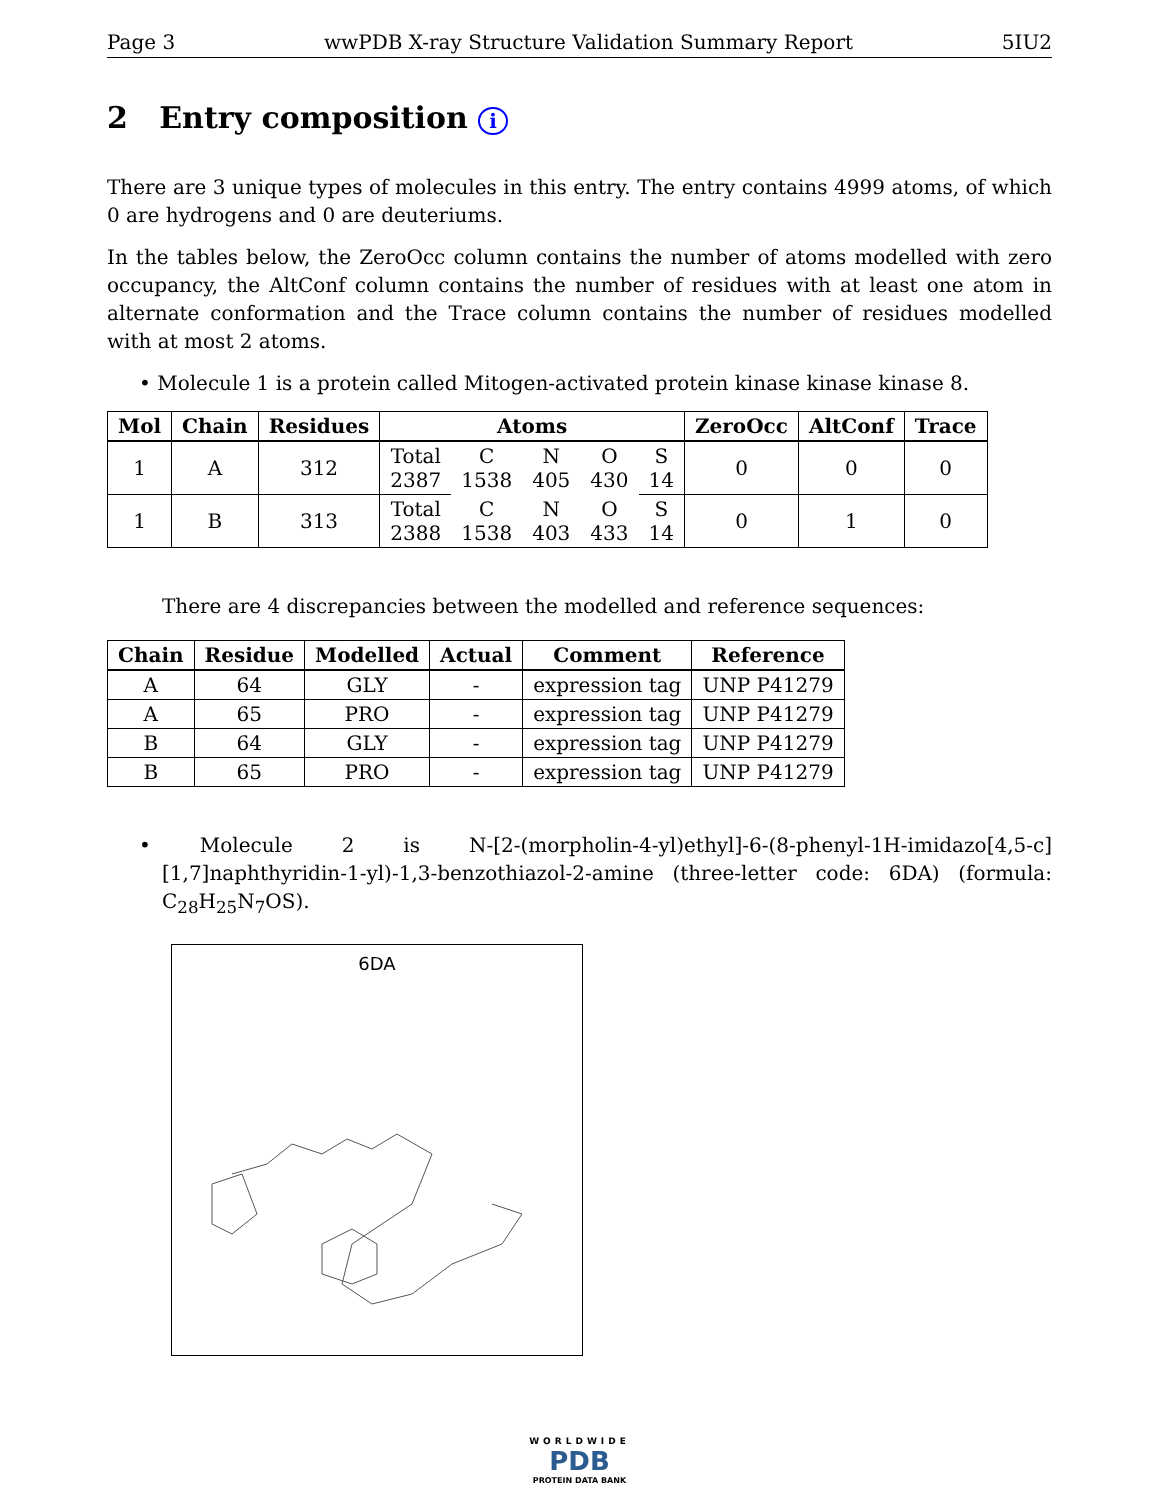Page 3 wwPDB X-ray Structure Validation Summary Report 5IU2
2 Entry composition i
There are 3 unique types of molecules in this entry. The entry contains 4999 atoms, of which 0 are hydrogens and 0 are deuteriums.
In the tables below, the ZeroOcc column contains the number of atoms modelled with zero occupancy, the AltConf column contains the number of residues with at least one atom in alternate conformation and the Trace column contains the number of residues modelled with at most 2 atoms.
• Molecule 1 is a protein called Mitogen-activated protein kinase kinase kinase 8.
| Mol | Chain | Residues | Atoms | | | | | ZeroOcc | AltConf | Trace |
| --- | --- | --- | --- | --- | --- | --- | --- | --- | --- | --- |
| 1 | A | 312 | Total 2387 | C 1538 | N 405 | O 430 | S 14 | 0 | 0 | 0 |
| 1 | B | 313 | Total 2388 | C 1538 | N 403 | O 433 | S 14 | 0 | 1 | 0 |
There are 4 discrepancies between the modelled and reference sequences:
| Chain | Residue | Modelled | Actual | Comment | Reference |
| --- | --- | --- | --- | --- | --- |
| A | 64 | GLY | - | expression tag | UNP P41279 |
| A | 65 | PRO | - | expression tag | UNP P41279 |
| B | 64 | GLY | - | expression tag | UNP P41279 |
| B | 65 | PRO | - | expression tag | UNP P41279 |
• Molecule 2 is N-[2-(morpholin-4-yl)ethyl]-6-(8-phenyl-1H-imidazo[4,5-c][1,7]naphthyridin-1-yl)-1,3-benzothiazol-2-amine (three-letter code: 6DA) (formula: C<sub>28</sub>H<sub>25</sub>N<sub>7</sub>OS).
6DA
WORLDWIDE
PDB
PROTEIN DATA BANK